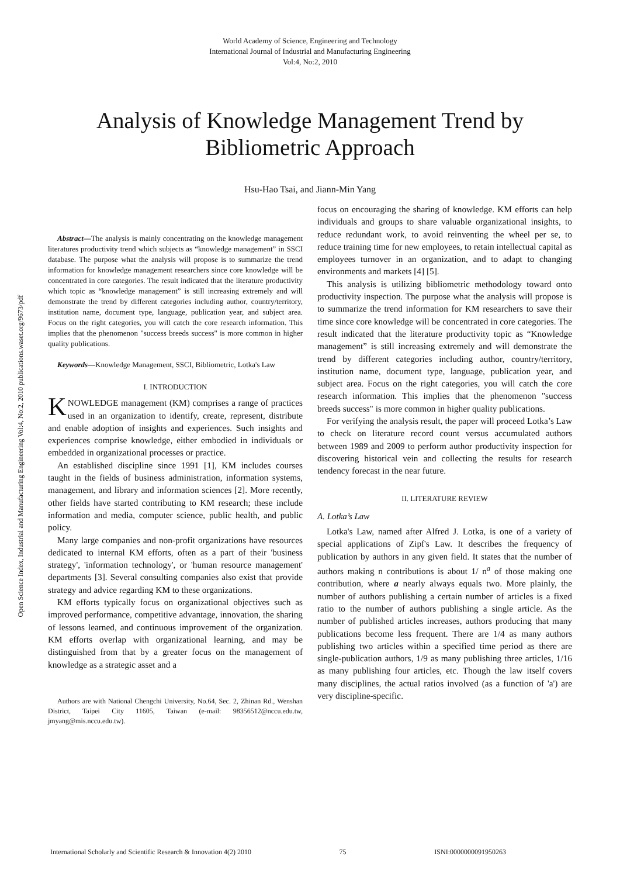World Academy of Science, Engineering and Technology
International Journal of Industrial and Manufacturing Engineering
Vol:4, No:2, 2010
Analysis of Knowledge Management Trend by
Bibliometric Approach
Hsu-Hao Tsai, and Jiann-Min Yang
Open Science Index, Industrial and Manufacturing Engineering Vol:4, No:2, 2010 publications.waset.org/9673/pdf
Abstract—The analysis is mainly concentrating on the knowledge management literatures productivity trend which subjects as “knowledge management” in SSCI database. The purpose what the analysis will propose is to summarize the trend information for knowledge management researchers since core knowledge will be concentrated in core categories. The result indicated that the literature productivity which topic as “knowledge management” is still increasing extremely and will demonstrate the trend by different categories including author, country/territory, institution name, document type, language, publication year, and subject area. Focus on the right categories, you will catch the core research information. This implies that the phenomenon "success breeds success" is more common in higher quality publications.
Keywords—Knowledge Management, SSCI, Bibliometric, Lotka's Law
I. INTRODUCTION
KNOWLEDGE management (KM) comprises a range of practices used in an organization to identify, create, represent, distribute and enable adoption of insights and experiences. Such insights and experiences comprise knowledge, either embodied in individuals or embedded in organizational processes or practice.
An established discipline since 1991 [1], KM includes courses taught in the fields of business administration, information systems, management, and library and information sciences [2]. More recently, other fields have started contributing to KM research; these include information and media, computer science, public health, and public policy.
Many large companies and non-profit organizations have resources dedicated to internal KM efforts, often as a part of their 'business strategy', 'information technology', or 'human resource management' departments [3]. Several consulting companies also exist that provide strategy and advice regarding KM to these organizations.
KM efforts typically focus on organizational objectives such as improved performance, competitive advantage, innovation, the sharing of lessons learned, and continuous improvement of the organization. KM efforts overlap with organizational learning, and may be distinguished from that by a greater focus on the management of knowledge as a strategic asset and a
Authors are with National Chengchi University, No.64, Sec. 2, Zhinan Rd., Wenshan District, Taipei City 11605, Taiwan (e-mail: 98356512@nccu.edu.tw, jmyang@mis.nccu.edu.tw).
focus on encouraging the sharing of knowledge. KM efforts can help individuals and groups to share valuable organizational insights, to reduce redundant work, to avoid reinventing the wheel per se, to reduce training time for new employees, to retain intellectual capital as employees turnover in an organization, and to adapt to changing environments and markets [4] [5].
This analysis is utilizing bibliometric methodology toward onto productivity inspection. The purpose what the analysis will propose is to summarize the trend information for KM researchers to save their time since core knowledge will be concentrated in core categories. The result indicated that the literature productivity topic as “Knowledge management” is still increasing extremely and will demonstrate the trend by different categories including author, country/territory, institution name, document type, language, publication year, and subject area. Focus on the right categories, you will catch the core research information. This implies that the phenomenon "success breeds success" is more common in higher quality publications.
For verifying the analysis result, the paper will proceed Lotka’s Law to check on literature record count versus accumulated authors between 1989 and 2009 to perform author productivity inspection for discovering historical vein and collecting the results for research tendency forecast in the near future.
II. LITERATURE REVIEW
A. Lotka’s Law
Lotka's Law, named after Alfred J. Lotka, is one of a variety of special applications of Zipf's Law. It describes the frequency of publication by authors in any given field. It states that the number of authors making n contributions is about 1/ n<sup>a</sup> of those making one contribution, where a nearly always equals two. More plainly, the number of authors publishing a certain number of articles is a fixed ratio to the number of authors publishing a single article. As the number of published articles increases, authors producing that many publications become less frequent. There are 1/4 as many authors publishing two articles within a specified time period as there are single-publication authors, 1/9 as many publishing three articles, 1/16 as many publishing four articles, etc. Though the law itself covers many disciplines, the actual ratios involved (as a function of 'a') are very discipline-specific.
International Scholarly and Scientific Research & Innovation 4(2) 2010 75 ISNI:0000000091950263